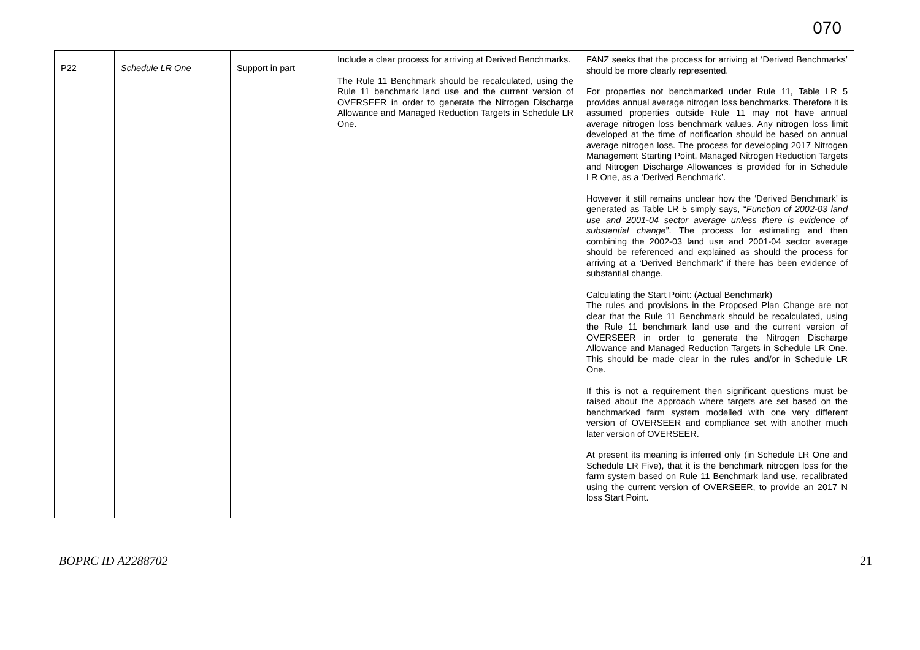070
| P22 | Schedule LR One | Support in part | Include a clear process for arriving at Derived Benchmarks. The Rule 11 Benchmark should be recalculated, using the Rule 11 benchmark land use and the current version of OVERSEER in order to generate the Nitrogen Discharge Allowance and Managed Reduction Targets in Schedule LR One. | FANZ seeks that the process for arriving at ‘Derived Benchmarks’ should be more clearly represented. For properties not benchmarked under Rule 11, Table LR 5 provides annual average nitrogen loss benchmarks. Therefore it is assumed properties outside Rule 11 may not have annual average nitrogen loss benchmark values. Any nitrogen loss limit developed at the time of notification should be based on annual average nitrogen loss. The process for developing 2017 Nitrogen Management Starting Point, Managed Nitrogen Reduction Targets and Nitrogen Discharge Allowances is provided for in Schedule LR One, as a ‘Derived Benchmark’. However it still remains unclear how the ‘Derived Benchmark’ is generated as Table LR 5 simply says, “ Function of 2002-03 land use and 2001-04 sector average unless there is evidence of substantial change ”. The process for estimating and then combining the 2002-03 land use and 2001-04 sector average should be referenced and explained as should the process for arriving at a ‘Derived Benchmark’ if there has been evidence of substantial change. Calculating the Start Point: (Actual Benchmark) The rules and provisions in the Proposed Plan Change are not clear that the Rule 11 Benchmark should be recalculated, using the Rule 11 benchmark land use and the current version of OVERSEER in order to generate the Nitrogen Discharge Allowance and Managed Reduction Targets in Schedule LR One. This should be made clear in the rules and/or in Schedule LR One. If this is not a requirement then significant questions must be raised about the approach where targets are set based on the benchmarked farm system modelled with one very different version of OVERSEER and compliance set with another much later version of OVERSEER. At present its meaning is inferred only (in Schedule LR One and Schedule LR Five), that it is the benchmark nitrogen loss for the farm system based on Rule 11 Benchmark land use, recalibrated using the current version of OVERSEER, to provide an 2017 N loss Start Point. |
BOPRC ID A2288702 21